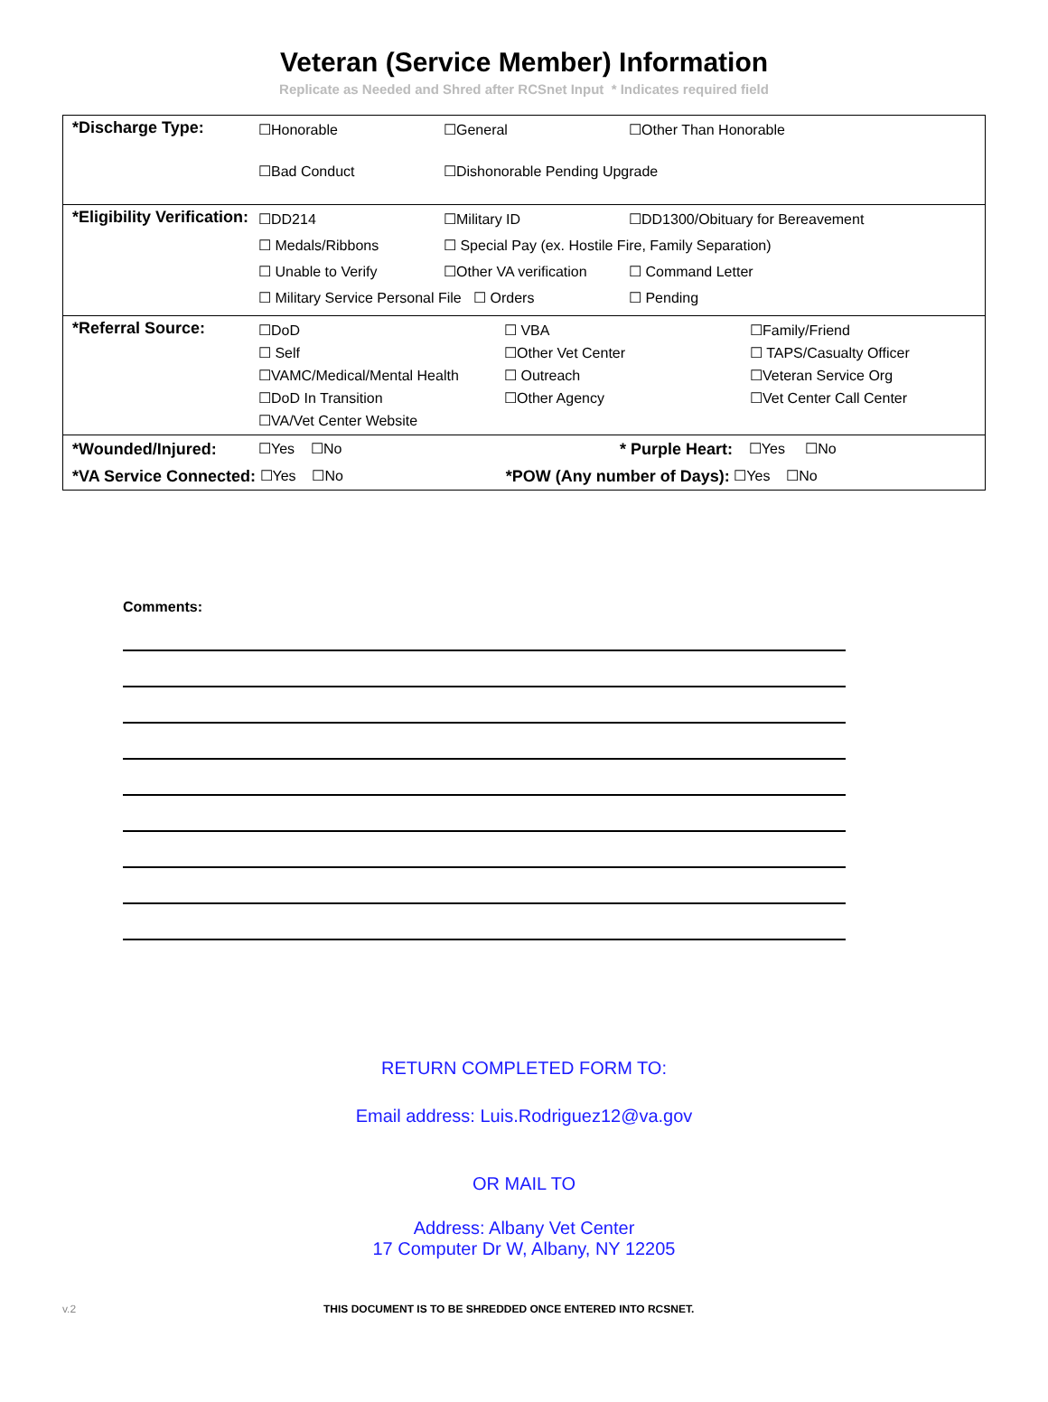Veteran (Service Member) Information
Replicate as Needed and Shred after RCSnet Input * Indicates required field
*Discharge Type:
☐Honorable ☐General ☐Other Than Honorable ☐Bad Conduct ☐Dishonorable Pending Upgrade
*Eligibility Verification:
☐DD214 ☐Military ID ☐DD1300/Obituary for Bereavement ☐ Medals/Ribbons ☐ Special Pay (ex. Hostile Fire, Family Separation) ☐ Unable to Verify ☐Other VA verification ☐ Command Letter ☐ Military Service Personal File ☐ Orders ☐ Pending
*Referral Source:
☐DoD ☐ VBA ☐Family/Friend ☐ Self ☐Other Vet Center ☐ TAPS/Casualty Officer ☐VAMC/Medical/Mental Health ☐ Outreach ☐Veteran Service Org ☐DoD In Transition ☐Other Agency ☐Vet Center Call Center ☐VA/Vet Center Website
*Wounded/Injured: ☐Yes ☐No * Purple Heart: ☐Yes ☐No
*VA Service Connected: ☐Yes ☐No *POW (Any number of Days): ☐Yes ☐No
Comments:
RETURN COMPLETED FORM TO:
Email address: Luis.Rodriguez12@va.gov
OR MAIL TO
Address: Albany Vet Center
17 Computer Dr W, Albany, NY 12205
v.2 THIS DOCUMENT IS TO BE SHREDDED ONCE ENTERED INTO RCSNET.